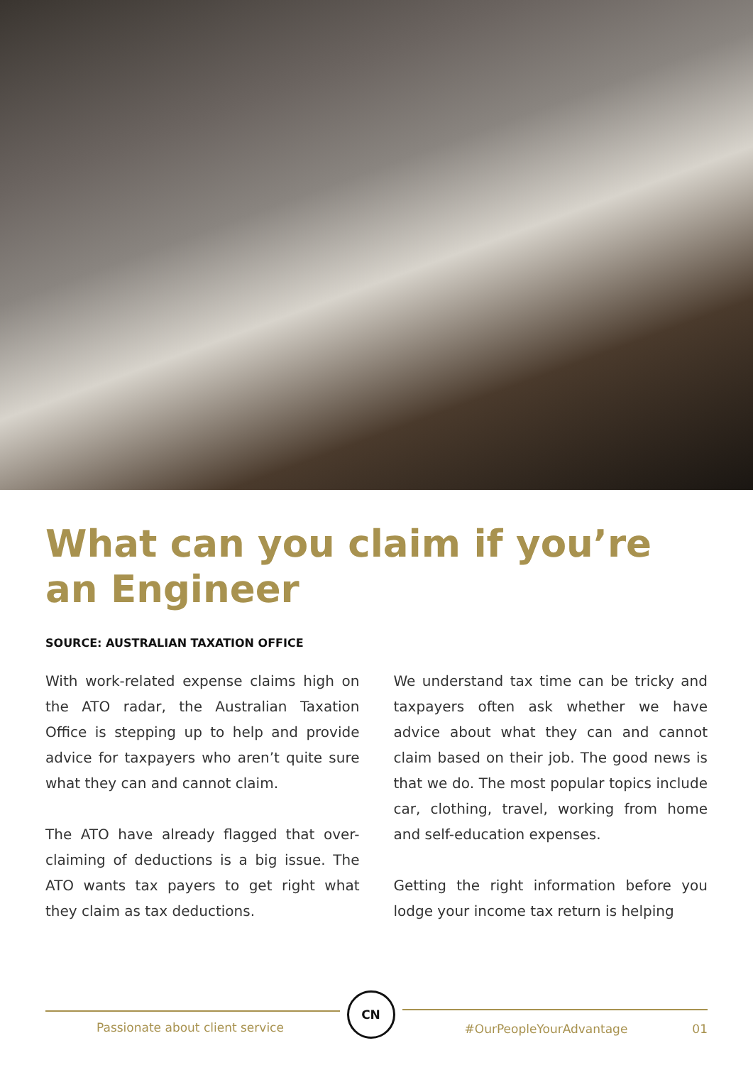What can you claim if you’re an Engineer
SOURCE: AUSTRALIAN TAXATION OFFICE
With work-related expense claims high on the ATO radar, the Australian Taxation Office is stepping up to help and provide advice for taxpayers who aren’t quite sure what they can and cannot claim.
The ATO have already flagged that over-claiming of deductions is a big issue. The ATO wants tax payers to get right what they claim as tax deductions.
We understand tax time can be tricky and taxpayers often ask whether we have advice about what they can and cannot claim based on their job. The good news is that we do. The most popular topics include car, clothing, travel, working from home and self-education expenses.
Getting the right information before you lodge your income tax return is helping
Passionate about client service
CN
#OurPeopleYourAdvantage 01